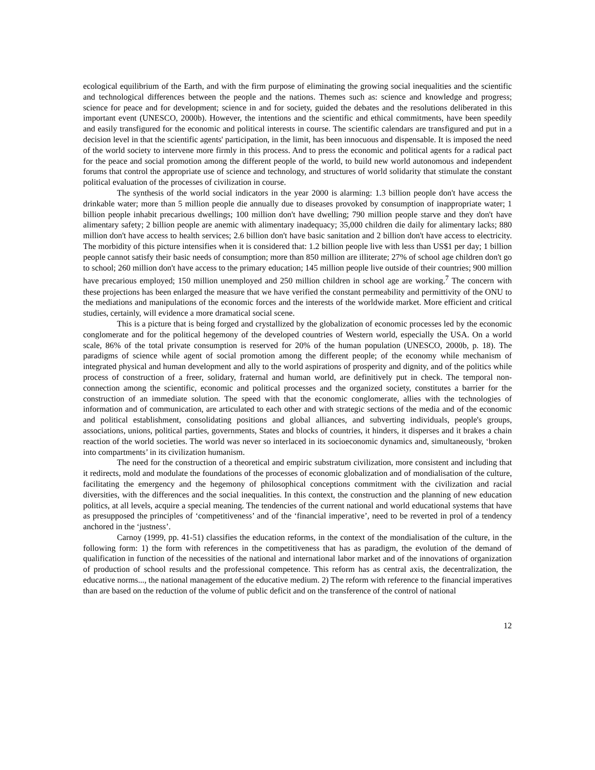ecological equilibrium of the Earth, and with the firm purpose of eliminating the growing social inequalities and the scientific and technological differences between the people and the nations. Themes such as: science and knowledge and progress; science for peace and for development; science in and for society, guided the debates and the resolutions deliberated in this important event (UNESCO, 2000b). However, the intentions and the scientific and ethical commitments, have been speedily and easily transfigured for the economic and political interests in course. The scientific calendars are transfigured and put in a decision level in that the scientific agents' participation, in the limit, has been innocuous and dispensable. It is imposed the need of the world society to intervene more firmly in this process. And to press the economic and political agents for a radical pact for the peace and social promotion among the different people of the world, to build new world autonomous and independent forums that control the appropriate use of science and technology, and structures of world solidarity that stimulate the constant political evaluation of the processes of civilization in course.
The synthesis of the world social indicators in the year 2000 is alarming: 1.3 billion people don't have access the drinkable water; more than 5 million people die annually due to diseases provoked by consumption of inappropriate water; 1 billion people inhabit precarious dwellings; 100 million don't have dwelling; 790 million people starve and they don't have alimentary safety; 2 billion people are anemic with alimentary inadequacy; 35,000 children die daily for alimentary lacks; 880 million don't have access to health services; 2.6 billion don't have basic sanitation and 2 billion don't have access to electricity. The morbidity of this picture intensifies when it is considered that: 1.2 billion people live with less than US$1 per day; 1 billion people cannot satisfy their basic needs of consumption; more than 850 million are illiterate; 27% of school age children don't go to school; 260 million don't have access to the primary education; 145 million people live outside of their countries; 900 million have precarious employed; 150 million unemployed and 250 million children in school age are working.<sup>7</sup> The concern with these projections has been enlarged the measure that we have verified the constant permeability and permittivity of the ONU to the mediations and manipulations of the economic forces and the interests of the worldwide market. More efficient and critical studies, certainly, will evidence a more dramatical social scene.
This is a picture that is being forged and crystallized by the globalization of economic processes led by the economic conglomerate and for the political hegemony of the developed countries of Western world, especially the USA. On a world scale, 86% of the total private consumption is reserved for 20% of the human population (UNESCO, 2000b, p. 18). The paradigms of science while agent of social promotion among the different people; of the economy while mechanism of integrated physical and human development and ally to the world aspirations of prosperity and dignity, and of the politics while process of construction of a freer, solidary, fraternal and human world, are definitively put in check. The temporal non-connection among the scientific, economic and political processes and the organized society, constitutes a barrier for the construction of an immediate solution. The speed with that the economic conglomerate, allies with the technologies of information and of communication, are articulated to each other and with strategic sections of the media and of the economic and political establishment, consolidating positions and global alliances, and subverting individuals, people's groups, associations, unions, political parties, governments, States and blocks of countries, it hinders, it disperses and it brakes a chain reaction of the world societies. The world was never so interlaced in its socioeconomic dynamics and, simultaneously, ‘broken into compartments’ in its civilization humanism.
The need for the construction of a theoretical and empiric substratum civilization, more consistent and including that it redirects, mold and modulate the foundations of the processes of economic globalization and of mondialisation of the culture, facilitating the emergency and the hegemony of philosophical conceptions commitment with the civilization and racial diversities, with the differences and the social inequalities. In this context, the construction and the planning of new education politics, at all levels, acquire a special meaning. The tendencies of the current national and world educational systems that have as presupposed the principles of ‘competitiveness’ and of the ‘financial imperative’, need to be reverted in prol of a tendency anchored in the ‘justness’.
Carnoy (1999, pp. 41-51) classifies the education reforms, in the context of the mondialisation of the culture, in the following form: 1) the form with references in the competitiveness that has as paradigm, the evolution of the demand of qualification in function of the necessities of the national and international labor market and of the innovations of organization of production of school results and the professional competence. This reform has as central axis, the decentralization, the educative norms..., the national management of the educative medium. 2) The reform with reference to the financial imperatives than are based on the reduction of the volume of public deficit and on the transference of the control of national
12